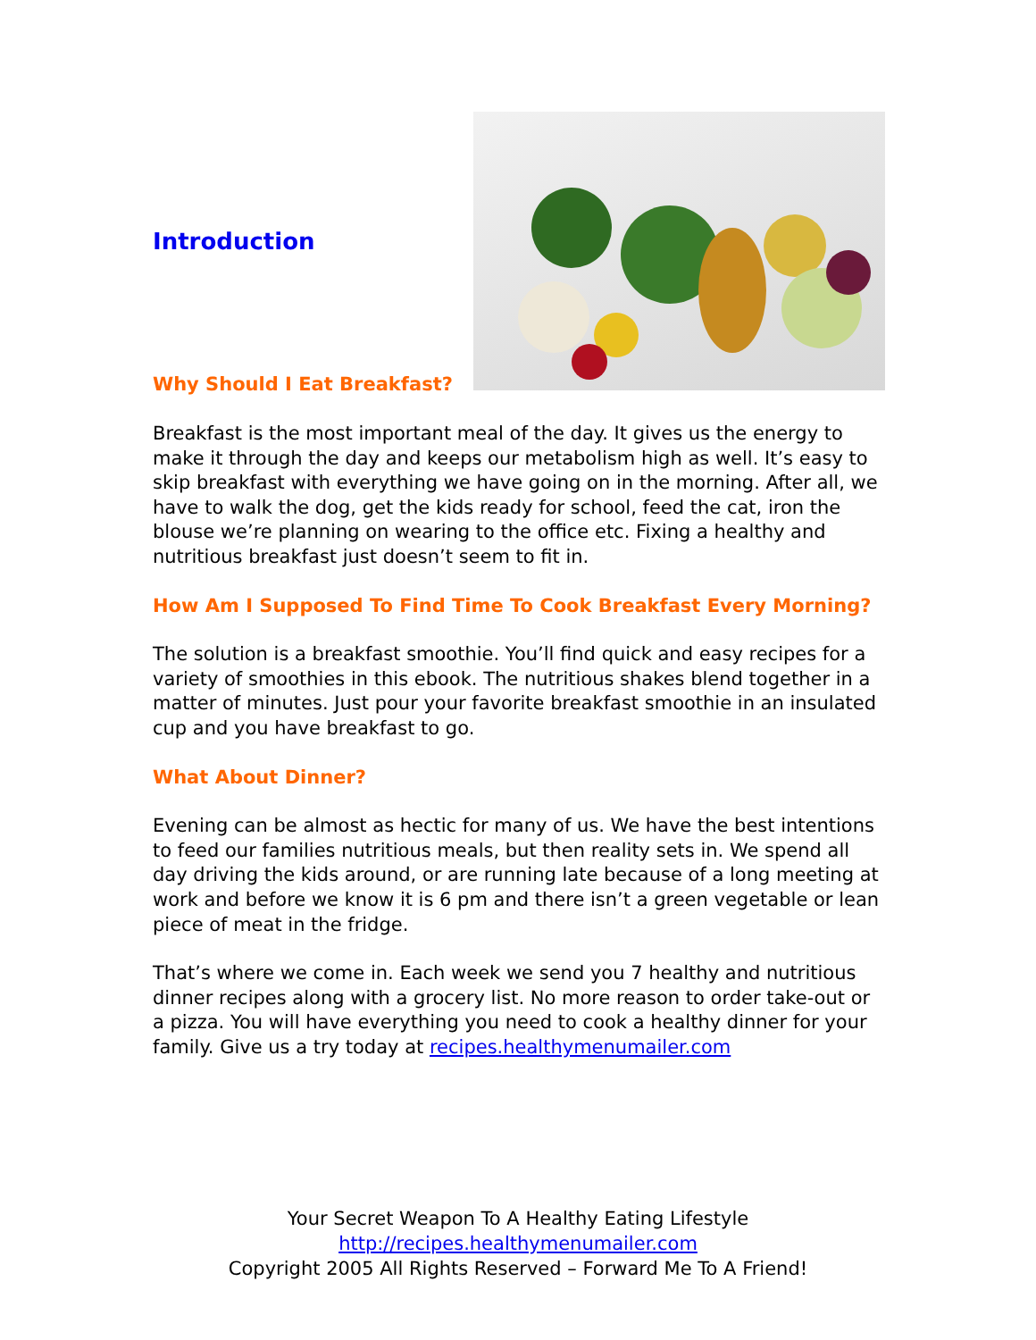Introduction
Why Should I Eat Breakfast?
Breakfast is the most important meal of the day. It gives us the energy to make it through the day and keeps our metabolism high as well. It’s easy to skip breakfast with everything we have going on in the morning. After all, we have to walk the dog, get the kids ready for school, feed the cat, iron the blouse we’re planning on wearing to the office etc. Fixing a healthy and nutritious breakfast just doesn’t seem to fit in.
How Am I Supposed To Find Time To Cook Breakfast Every Morning?
The solution is a breakfast smoothie. You’ll find quick and easy recipes for a variety of smoothies in this ebook. The nutritious shakes blend together in a matter of minutes. Just pour your favorite breakfast smoothie in an insulated cup and you have breakfast to go.
What About Dinner?
Evening can be almost as hectic for many of us. We have the best intentions to feed our families nutritious meals, but then reality sets in. We spend all day driving the kids around, or are running late because of a long meeting at work and before we know it is 6 pm and there isn’t a green vegetable or lean piece of meat in the fridge.
That’s where we come in. Each week we send you 7 healthy and nutritious dinner recipes along with a grocery list. No more reason to order take-out or a pizza. You will have everything you need to cook a healthy dinner for your family. Give us a try today at recipes.healthymenumailer.com
Your Secret Weapon To A Healthy Eating Lifestyle
http://recipes.healthymenumailer.com
Copyright 2005 All Rights Reserved – Forward Me To A Friend!